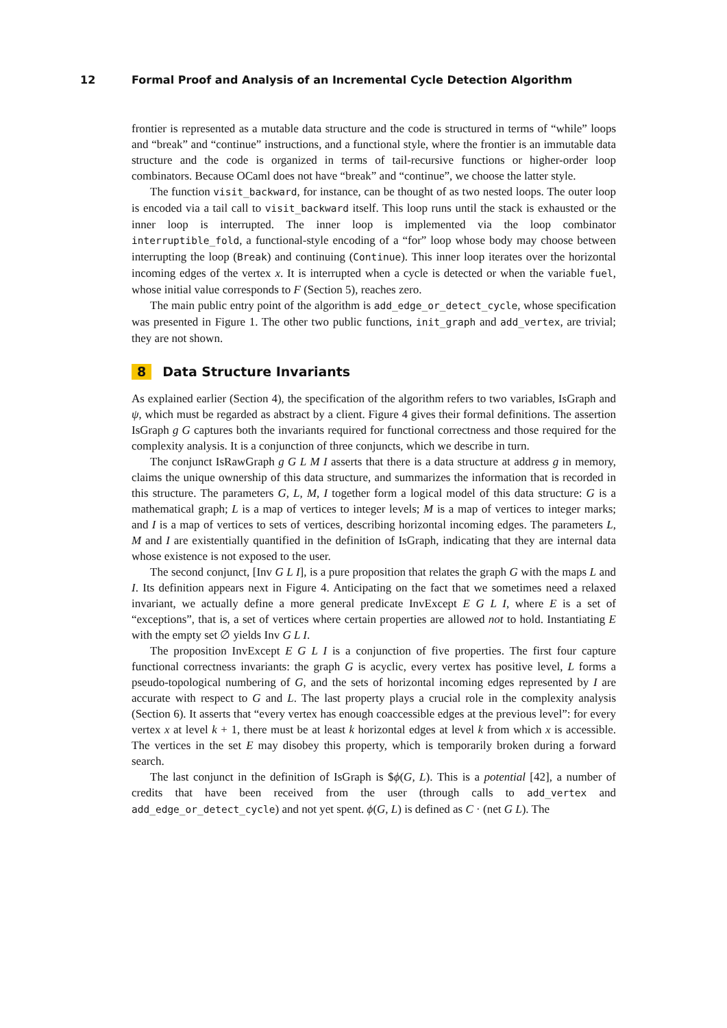12 Formal Proof and Analysis of an Incremental Cycle Detection Algorithm
frontier is represented as a mutable data structure and the code is structured in terms of “while” loops and “break” and “continue” instructions, and a functional style, where the frontier is an immutable data structure and the code is organized in terms of tail-recursive functions or higher-order loop combinators. Because OCaml does not have “break” and “continue”, we choose the latter style.
The function visit_backward, for instance, can be thought of as two nested loops. The outer loop is encoded via a tail call to visit_backward itself. This loop runs until the stack is exhausted or the inner loop is interrupted. The inner loop is implemented via the loop combinator interruptible_fold, a functional-style encoding of a “for” loop whose body may choose between interrupting the loop (Break) and continuing (Continue). This inner loop iterates over the horizontal incoming edges of the vertex x. It is interrupted when a cycle is detected or when the variable fuel, whose initial value corresponds to F (Section 5), reaches zero.
The main public entry point of the algorithm is add_edge_or_detect_cycle, whose specification was presented in Figure 1. The other two public functions, init_graph and add_vertex, are trivial; they are not shown.
8 Data Structure Invariants
As explained earlier (Section 4), the specification of the algorithm refers to two variables, IsGraph and ψ, which must be regarded as abstract by a client. Figure 4 gives their formal definitions. The assertion IsGraph g G captures both the invariants required for functional correctness and those required for the complexity analysis. It is a conjunction of three conjuncts, which we describe in turn.
The conjunct IsRawGraph g G L M I asserts that there is a data structure at address g in memory, claims the unique ownership of this data structure, and summarizes the information that is recorded in this structure. The parameters G, L, M, I together form a logical model of this data structure: G is a mathematical graph; L is a map of vertices to integer levels; M is a map of vertices to integer marks; and I is a map of vertices to sets of vertices, describing horizontal incoming edges. The parameters L, M and I are existentially quantified in the definition of IsGraph, indicating that they are internal data whose existence is not exposed to the user.
The second conjunct, [Inv G L I], is a pure proposition that relates the graph G with the maps L and I. Its definition appears next in Figure 4. Anticipating on the fact that we sometimes need a relaxed invariant, we actually define a more general predicate InvExcept E G L I, where E is a set of “exceptions”, that is, a set of vertices where certain properties are allowed not to hold. Instantiating E with the empty set ∅ yields Inv G L I.
The proposition InvExcept E G L I is a conjunction of five properties. The first four capture functional correctness invariants: the graph G is acyclic, every vertex has positive level, L forms a pseudo-topological numbering of G, and the sets of horizontal incoming edges represented by I are accurate with respect to G and L. The last property plays a crucial role in the complexity analysis (Section 6). It asserts that “every vertex has enough coaccessible edges at the previous level”: for every vertex x at level k + 1, there must be at least k horizontal edges at level k from which x is accessible. The vertices in the set E may disobey this property, which is temporarily broken during a forward search.
The last conjunct in the definition of IsGraph is $ϕ(G, L). This is a potential [42], a number of credits that have been received from the user (through calls to add_vertex and add_edge_or_detect_cycle) and not yet spent. ϕ(G, L) is defined as C · (net G L). The